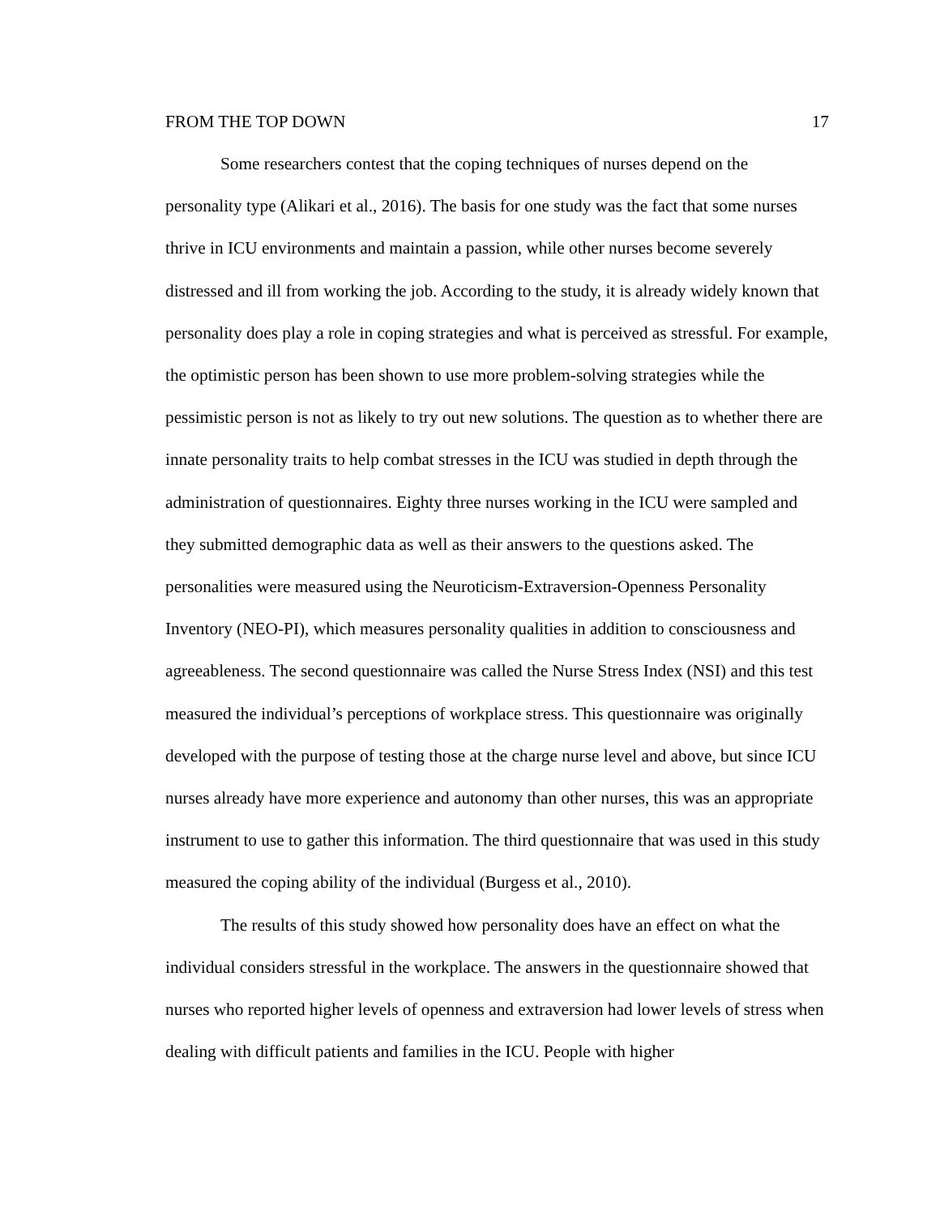FROM THE TOP DOWN 17
Some researchers contest that the coping techniques of nurses depend on the personality type (Alikari et al., 2016). The basis for one study was the fact that some nurses thrive in ICU environments and maintain a passion, while other nurses become severely distressed and ill from working the job. According to the study, it is already widely known that personality does play a role in coping strategies and what is perceived as stressful. For example, the optimistic person has been shown to use more problem-solving strategies while the pessimistic person is not as likely to try out new solutions. The question as to whether there are innate personality traits to help combat stresses in the ICU was studied in depth through the administration of questionnaires. Eighty three nurses working in the ICU were sampled and they submitted demographic data as well as their answers to the questions asked. The personalities were measured using the Neuroticism-Extraversion-Openness Personality Inventory (NEO-PI), which measures personality qualities in addition to consciousness and agreeableness. The second questionnaire was called the Nurse Stress Index (NSI) and this test measured the individual’s perceptions of workplace stress. This questionnaire was originally developed with the purpose of testing those at the charge nurse level and above, but since ICU nurses already have more experience and autonomy than other nurses, this was an appropriate instrument to use to gather this information. The third questionnaire that was used in this study measured the coping ability of the individual (Burgess et al., 2010).
The results of this study showed how personality does have an effect on what the individual considers stressful in the workplace. The answers in the questionnaire showed that nurses who reported higher levels of openness and extraversion had lower levels of stress when dealing with difficult patients and families in the ICU. People with higher